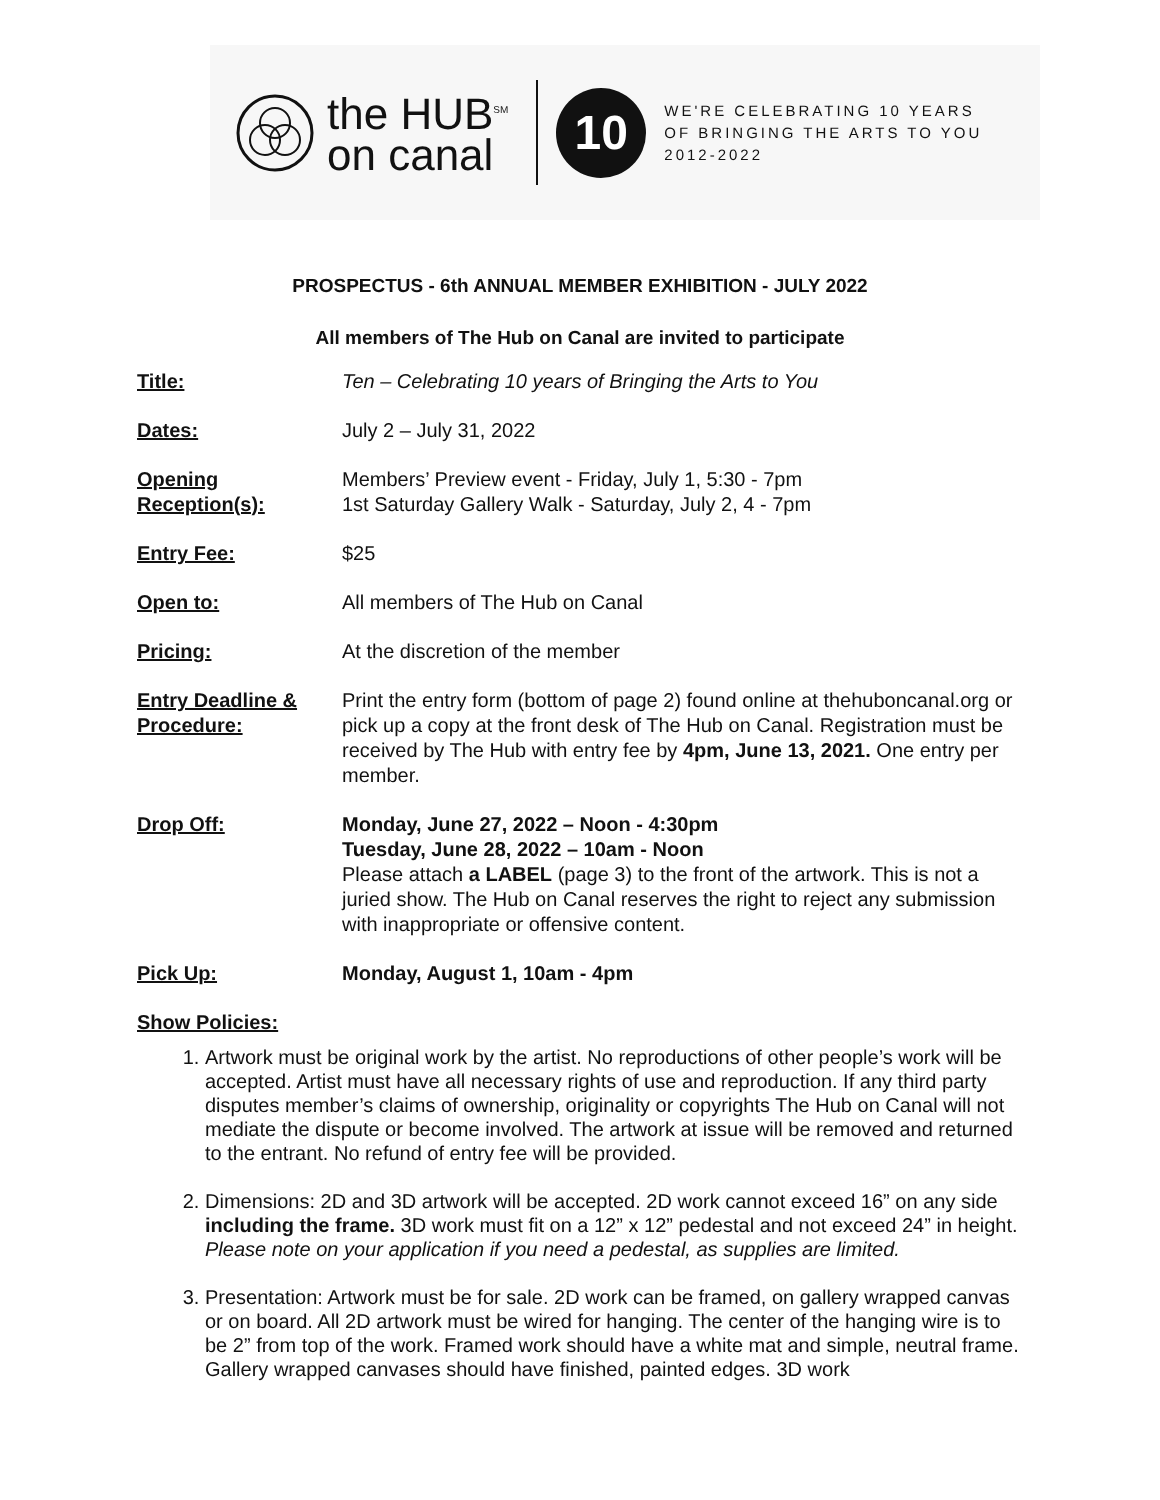the HUB<sup>SM</sup>
on canal
10
WE'RE CELEBRATING 10 YEARS
OF BRINGING THE ARTS TO YOU
2012-2022
PROSPECTUS - 6th ANNUAL MEMBER EXHIBITION - JULY 2022
All members of The Hub on Canal are invited to participate
Title: Ten – Celebrating 10 years of Bringing the Arts to You
Dates: July 2 – July 31, 2022
Opening Reception(s):
Members’ Preview event - Friday, July 1, 5:30 - 7pm
1st Saturday Gallery Walk - Saturday, July 2, 4 - 7pm
Entry Fee: $25
Open to: All members of The Hub on Canal
Pricing: At the discretion of the member
Entry Deadline & Procedure:
Print the entry form (bottom of page 2) found online at thehuboncanal.org or pick up a copy at the front desk of The Hub on Canal. Registration must be received by The Hub with entry fee by 4pm, June 13, 2021. One entry per member.
Drop Off: Monday, June 27, 2022 – Noon - 4:30pm
Tuesday, June 28, 2022 – 10am - Noon
Please attach a LABEL (page 3) to the front of the artwork. This is not a juried show. The Hub on Canal reserves the right to reject any submission with inappropriate or offensive content.
Pick Up: Monday, August 1, 10am - 4pm
Show Policies:
1. Artwork must be original work by the artist. No reproductions of other people’s work will be accepted. Artist must have all necessary rights of use and reproduction. If any third party disputes member’s claims of ownership, originality or copyrights The Hub on Canal will not mediate the dispute or become involved. The artwork at issue will be removed and returned to the entrant. No refund of entry fee will be provided.
2. Dimensions: 2D and 3D artwork will be accepted. 2D work cannot exceed 16” on any side including the frame. 3D work must fit on a 12” x 12” pedestal and not exceed 24” in height. Please note on your application if you need a pedestal, as supplies are limited.
3. Presentation: Artwork must be for sale. 2D work can be framed, on gallery wrapped canvas or on board. All 2D artwork must be wired for hanging. The center of the hanging wire is to be 2” from top of the work. Framed work should have a white mat and simple, neutral frame. Gallery wrapped canvases should have finished, painted edges. 3D work